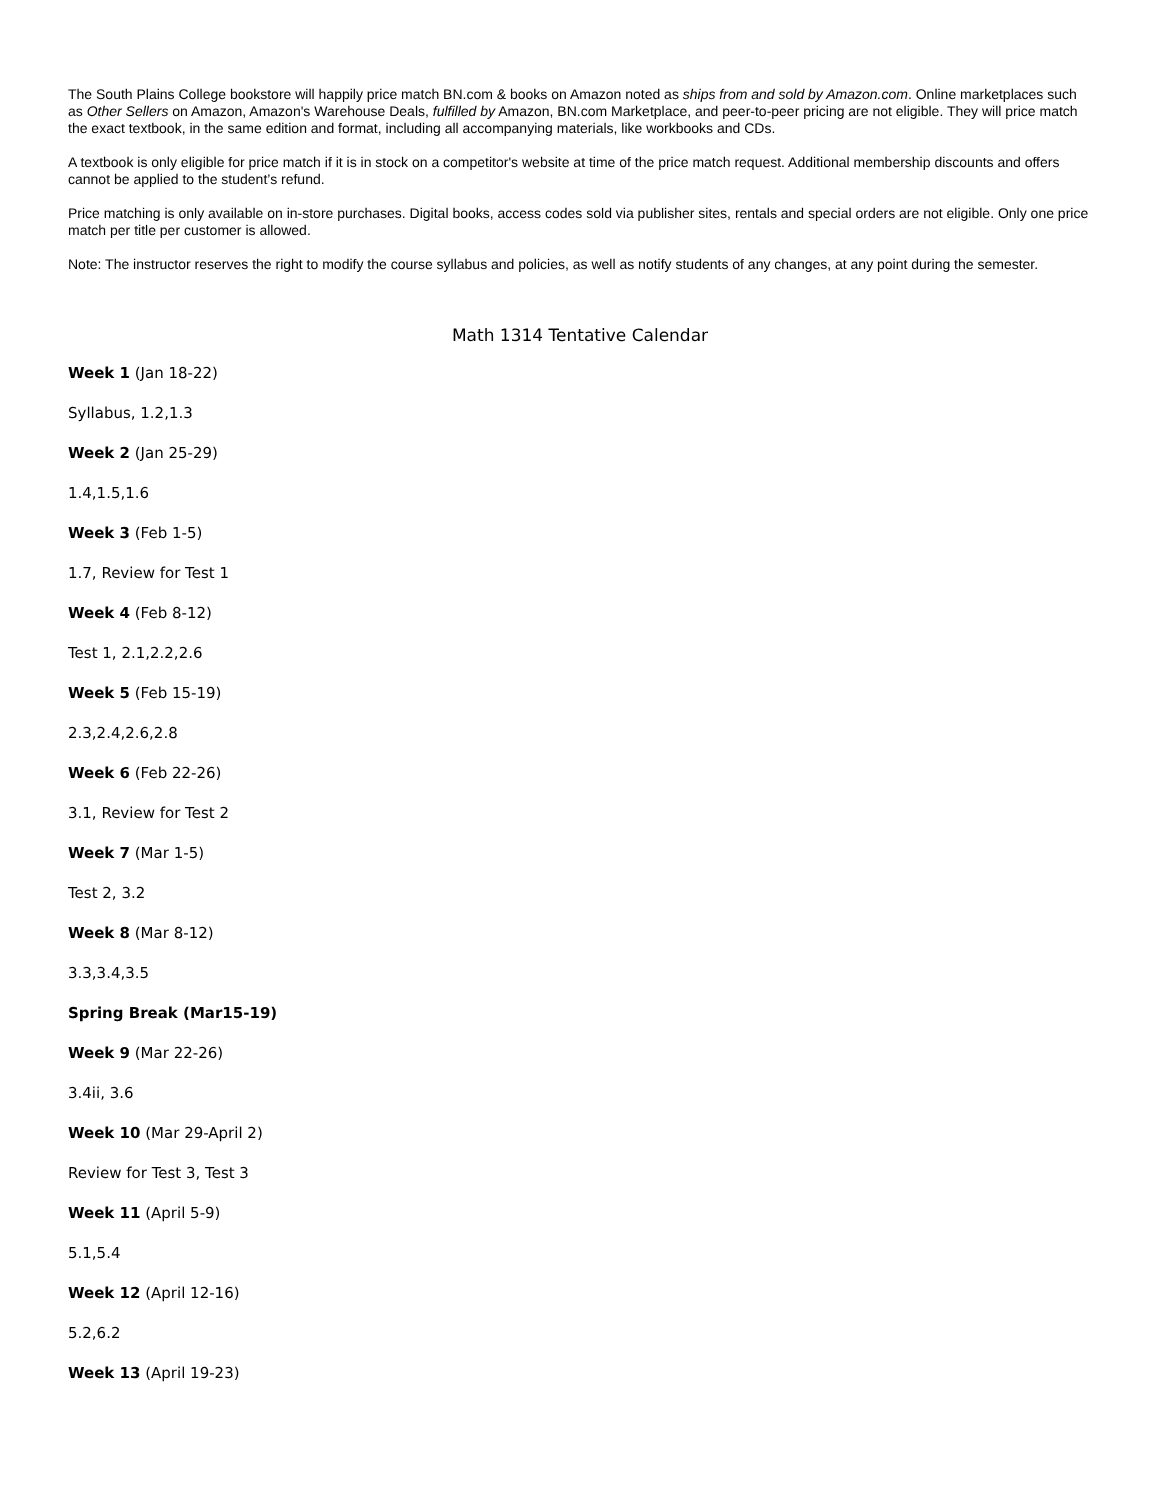The South Plains College bookstore will happily price match BN.com & books on Amazon noted as ships from and sold by Amazon.com. Online marketplaces such as Other Sellers on Amazon, Amazon's Warehouse Deals, fulfilled by Amazon, BN.com Marketplace, and peer-to-peer pricing are not eligible. They will price match the exact textbook, in the same edition and format, including all accompanying materials, like workbooks and CDs.
A textbook is only eligible for price match if it is in stock on a competitor's website at time of the price match request. Additional membership discounts and offers cannot be applied to the student’s refund.
Price matching is only available on in-store purchases. Digital books, access codes sold via publisher sites, rentals and special orders are not eligible. Only one price match per title per customer is allowed.
Note: The instructor reserves the right to modify the course syllabus and policies, as well as notify students of any changes, at any point during the semester.
Math 1314 Tentative Calendar
Week 1 (Jan 18-22)
Syllabus, 1.2,1.3
Week 2 (Jan 25-29)
1.4,1.5,1.6
Week 3 (Feb 1-5)
1.7, Review for Test 1
Week 4 (Feb 8-12)
Test 1, 2.1,2.2,2.6
Week 5 (Feb 15-19)
2.3,2.4,2.6,2.8
Week 6 (Feb 22-26)
3.1, Review for Test 2
Week 7 (Mar 1-5)
Test 2, 3.2
Week 8 (Mar 8-12)
3.3,3.4,3.5
Spring Break (Mar15-19)
Week 9 (Mar 22-26)
3.4ii, 3.6
Week 10 (Mar 29-April 2)
Review for Test 3, Test 3
Week 11 (April 5-9)
5.1,5.4
Week 12 (April 12-16)
5.2,6.2
Week 13 (April 19-23)